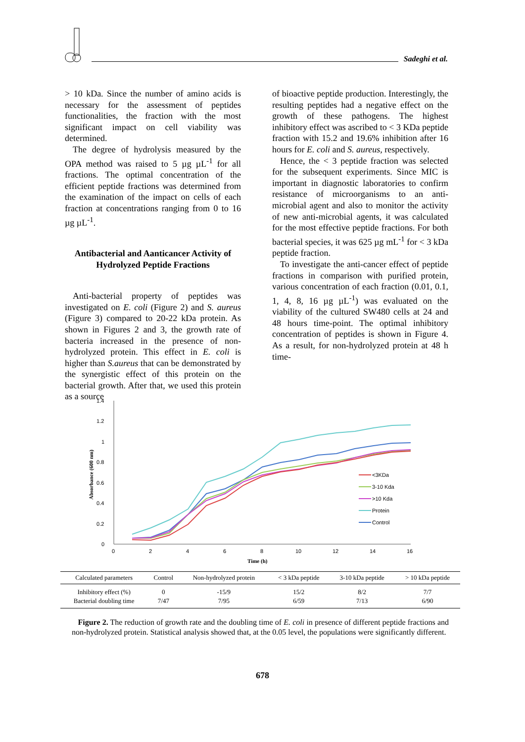Sadeghi et al.
> 10 kDa. Since the number of amino acids is necessary for the assessment of peptides functionalities, the fraction with the most significant impact on cell viability was determined.
The degree of hydrolysis measured by the OPA method was raised to 5 µg µL<sup>-1</sup> for all fractions. The optimal concentration of the efficient peptide fractions was determined from the examination of the impact on cells of each fraction at concentrations ranging from 0 to 16 µg µL<sup>-1</sup>.
Antibacterial and Aanticancer Activity of Hydrolyzed Peptide Fractions
Anti-bacterial property of peptides was investigated on E. coli (Figure 2) and S. aureus (Figure 3) compared to 20-22 kDa protein. As shown in Figures 2 and 3, the growth rate of bacteria increased in the presence of non-hydrolyzed protein. This effect in E. coli is higher than S.aureus that can be demonstrated by the synergistic effect of this protein on the bacterial growth. After that, we used this protein as a source
of bioactive peptide production. Interestingly, the resulting peptides had a negative effect on the growth of these pathogens. The highest inhibitory effect was ascribed to < 3 KDa peptide fraction with 15.2 and 19.6% inhibition after 16 hours for E. coli and S. aureus, respectively.
Hence, the < 3 peptide fraction was selected for the subsequent experiments. Since MIC is important in diagnostic laboratories to confirm resistance of microorganisms to an anti-microbial agent and also to monitor the activity of new anti-microbial agents, it was calculated for the most effective peptide fractions. For both bacterial species, it was 625 µg mL<sup>-1</sup> for < 3 kDa peptide fraction.
To investigate the anti-cancer effect of peptide fractions in comparison with purified protein, various concentration of each fraction (0.01, 0.1, 1, 4, 8, 16 µg µL<sup>-1</sup>) was evaluated on the viability of the cultured SW480 cells at 24 and 48 hours time-point. The optimal inhibitory concentration of peptides is shown in Figure 4. As a result, for non-hydrolyzed protein at 48 h time-
1.4
1.2
1
0.8
0.6
0.4
0.2
0
0
2
4
6
8
10
12
14
16
Time (h)
Absorbance (600 nm)
<3KDa
3-10 Kda
>10 Kda
Protein
Control
| Calculated parameters | Control | Non-hydrolyzed protein | < 3 kDa peptide | 3-10 kDa peptide | > 10 kDa peptide |
| --- | --- | --- | --- | --- | --- |
| Inhibitory effect (%) | 0 | -15/9 | 15/2 | 8/2 | 7/7 |
| Bacterial doubling time | 7/47 | 7/95 | 6/59 | 7/13 | 6/90 |
Figure 2. The reduction of growth rate and the doubling time of E. coli in presence of different peptide fractions and non-hydrolyzed protein. Statistical analysis showed that, at the 0.05 level, the populations were significantly different.
678